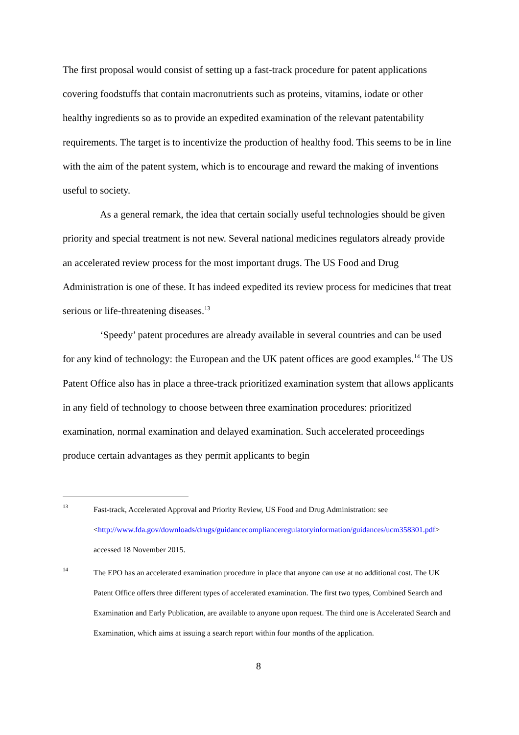The first proposal would consist of setting up a fast-track procedure for patent applications covering foodstuffs that contain macronutrients such as proteins, vitamins, iodate or other healthy ingredients so as to provide an expedited examination of the relevant patentability requirements. The target is to incentivize the production of healthy food. This seems to be in line with the aim of the patent system, which is to encourage and reward the making of inventions useful to society.
As a general remark, the idea that certain socially useful technologies should be given priority and special treatment is not new. Several national medicines regulators already provide an accelerated review process for the most important drugs. The US Food and Drug Administration is one of these. It has indeed expedited its review process for medicines that treat serious or life-threatening diseases.<sup>13</sup>
‘Speedy’ patent procedures are already available in several countries and can be used for any kind of technology: the European and the UK patent offices are good examples.<sup>14</sup> The US Patent Office also has in place a three-track prioritized examination system that allows applicants in any field of technology to choose between three examination procedures: prioritized examination, normal examination and delayed examination. Such accelerated proceedings produce certain advantages as they permit applicants to begin
13 Fast-track, Accelerated Approval and Priority Review, US Food and Drug Administration: see <http://www.fda.gov/downloads/drugs/guidancecomplianceregulatoryinformation/guidances/ucm358301.pdf> accessed 18 November 2015.
14 The EPO has an accelerated examination procedure in place that anyone can use at no additional cost. The UK Patent Office offers three different types of accelerated examination. The first two types, Combined Search and Examination and Early Publication, are available to anyone upon request. The third one is Accelerated Search and Examination, which aims at issuing a search report within four months of the application.
8